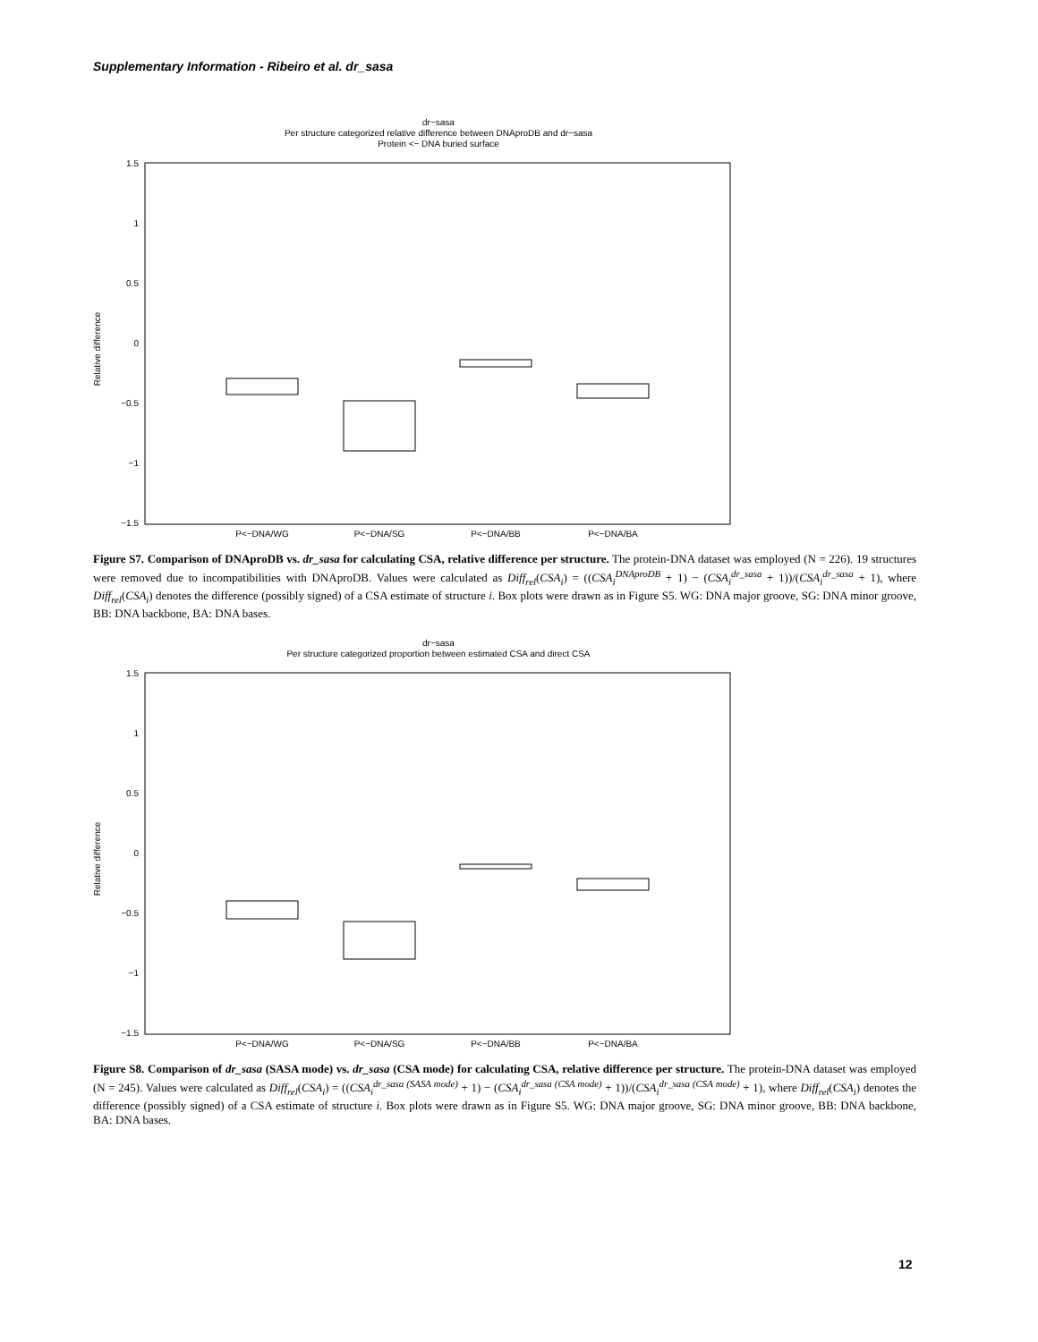Supplementary Information - Ribeiro et al. dr_sasa
dr−sasa
Per structure categorized relative difference between DNAproDB and dr−sasa
Protein <− DNA buried surface
1.5
1
0.5
0
−0.5
−1
−1.5
Relative difference
P<−DNA/WG
P<−DNA/SG
P<−DNA/BB
P<−DNA/BA
Figure S7. Comparison of DNAproDB vs. dr_sasa for calculating CSA, relative difference per structure. The protein-DNA dataset was employed (N = 226). 19 structures were removed due to incompatibilities with DNAproDB. Values were calculated as Diff<sub>rel</sub>(CSA<sub>i</sub>) = ((CSA<sub>i</sub><sup>DNAproDB</sup> + 1) − (CSA<sub>i</sub><sup>dr_sasa</sup> + 1))/(CSA<sub>i</sub><sup>dr_sasa</sup> + 1), where Diff<sub>rel</sub>(CSA<sub>i</sub>) denotes the difference (possibly signed) of a CSA estimate of structure i. Box plots were drawn as in Figure S5. WG: DNA major groove, SG: DNA minor groove, BB: DNA backbone, BA: DNA bases.
dr−sasa
Per structure categorized proportion between estimated CSA and direct CSA
1.5
1
0.5
0
−0.5
−1
−1.5
Relative difference
P<−DNA/WG
P<−DNA/SG
P<−DNA/BB
P<−DNA/BA
Figure S8. Comparison of dr_sasa (SASA mode) vs. dr_sasa (CSA mode) for calculating CSA, relative difference per structure. The protein-DNA dataset was employed (N = 245). Values were calculated as Diff<sub>rel</sub>(CSA<sub>i</sub>) = ((CSA<sub>i</sub><sup>dr_sasa (SASA mode)</sup> + 1) − (CSA<sub>i</sub><sup>dr_sasa (CSA mode)</sup> + 1))/(CSA<sub>i</sub><sup>dr_sasa (CSA mode)</sup> + 1), where Diff<sub>rel</sub>(CSA<sub>i</sub>) denotes the difference (possibly signed) of a CSA estimate of structure i. Box plots were drawn as in Figure S5. WG: DNA major groove, SG: DNA minor groove, BB: DNA backbone, BA: DNA bases.
12